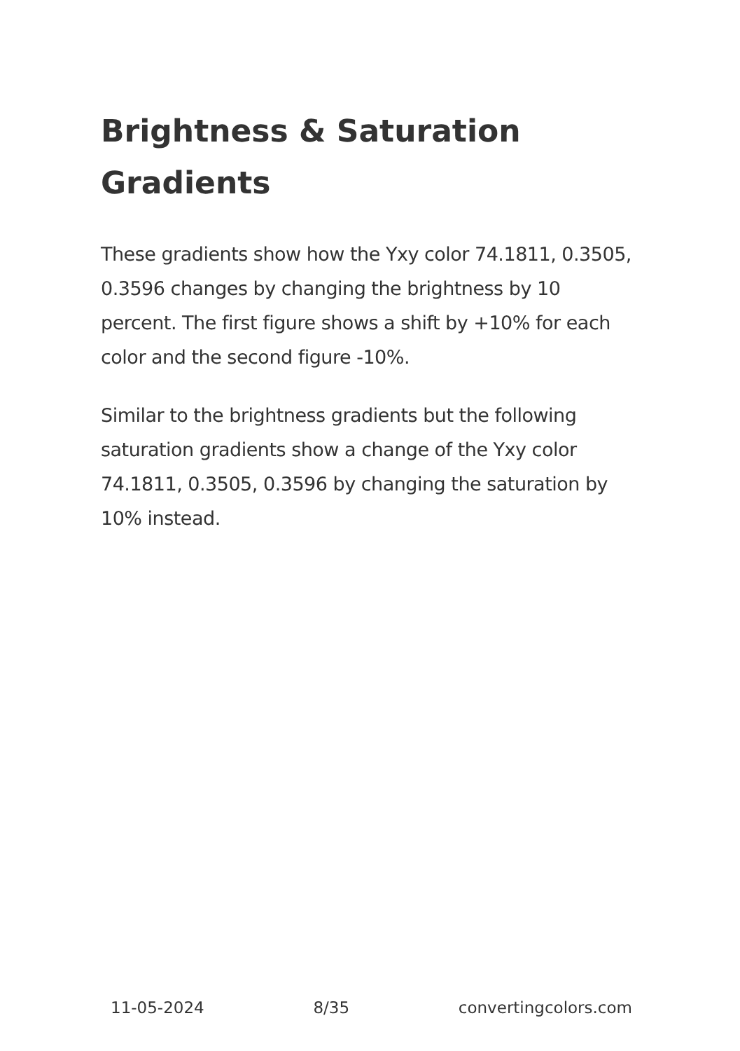Brightness & Saturation Gradients
These gradients show how the Yxy color 74.1811, 0.3505, 0.3596 changes by changing the brightness by 10 percent. The first figure shows a shift by +10% for each color and the second figure -10%.
Similar to the brightness gradients but the following saturation gradients show a change of the Yxy color 74.1811, 0.3505, 0.3596 by changing the saturation by 10% instead.
11-05-2024 8/35 convertingcolors.com